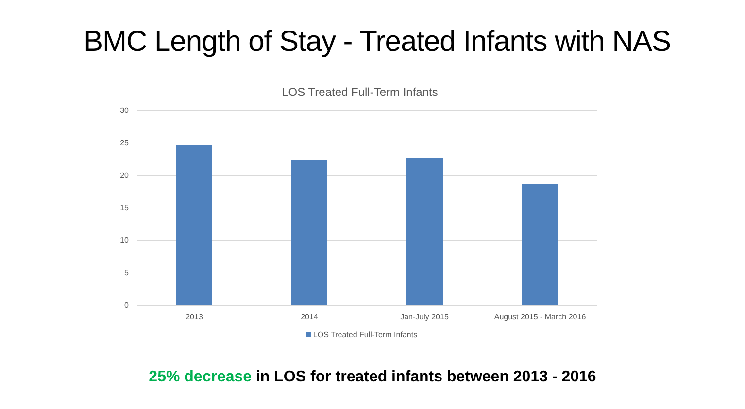BMC Length of Stay - Treated Infants with NAS
LOS Treated Full-Term Infants
30
25
20
15
10
5
0
2013 2014 Jan-July 2015 August 2015 - March 2016
LOS Treated Full-Term Infants
25% decrease in LOS for treated infants between 2013 - 2016